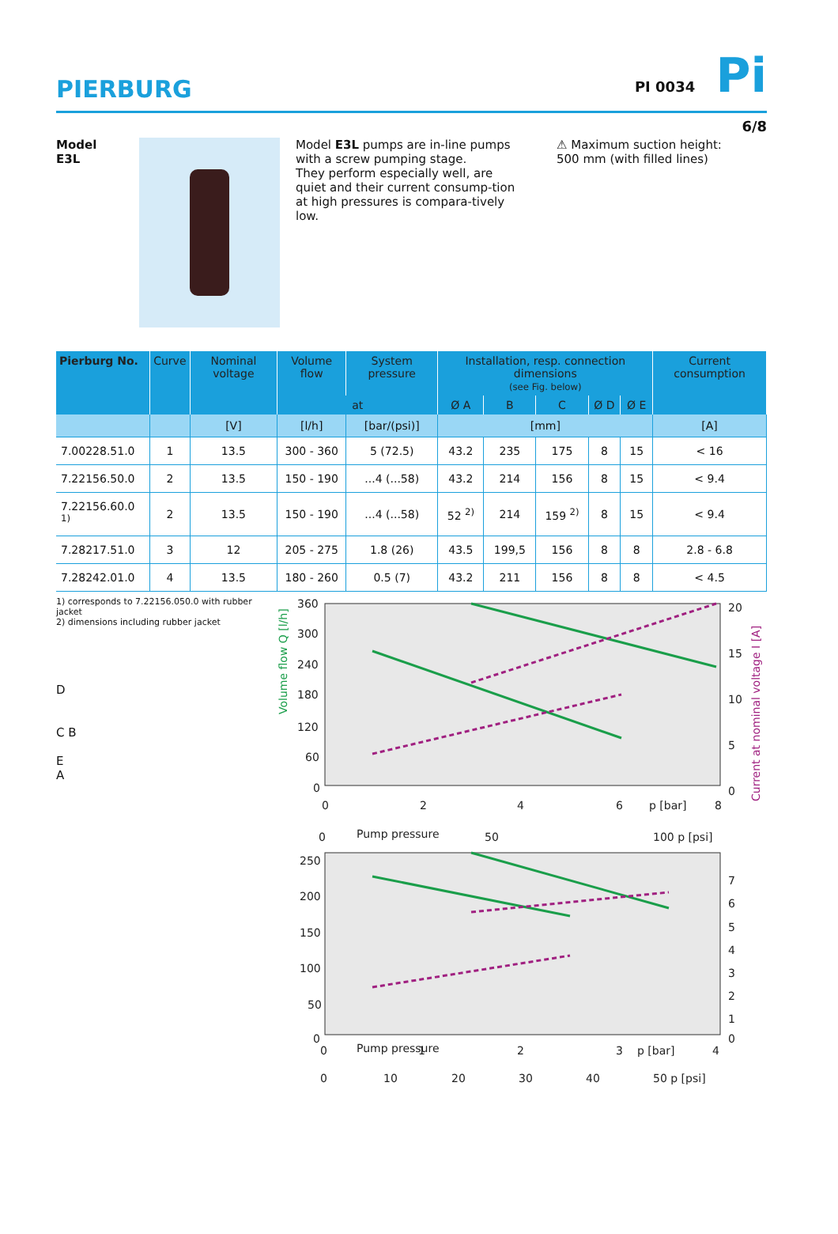PIERBURG
PI 0034 Pi
6/8
Model E3L Model E3L pumps are in-line pumps with a screw pumping stage.
They perform especially well, are quiet and their current consump-tion at high pressures is compara-tively low.
⚠ Maximum suction height:
500 mm (with filled lines)
| Pierburg No. | Curve | Nominal voltage | Volume flow | System pressure | Installation, resp. connection dimensions (see Fig. below) | | | | | Current consumption |
| --- | --- | --- | --- | --- | --- | --- | --- | --- | --- | --- |
| | | | at | | Ø A | B | C | Ø D | Ø E | |
| | | [V] | [l/h] | [bar/(psi)] | [mm] | | | | | [A] |
| 7.00228.51.0 | 1 | 13.5 | 300 - 360 | 5 (72.5) | 43.2 | 235 | 175 | 8 | 15 | < 16 |
| 7.22156.50.0 | 2 | 13.5 | 150 - 190 | ...4 (...58) | 43.2 | 214 | 156 | 8 | 15 | < 9.4 |
| 7.22156.60.0 <sup>1)</sup> | 2 | 13.5 | 150 - 190 | ...4 (...58) | 52 <sup>2)</sup> | 214 | 159 <sup>2)</sup> | 8 | 15 | < 9.4 |
| 7.28217.51.0 | 3 | 12 | 205 - 275 | 1.8 (26) | 43.5 | 199,5 | 156 | 8 | 8 | 2.8 - 6.8 |
| 7.28242.01.0 | 4 | 13.5 | 180 - 260 | 0.5 (7) | 43.2 | 211 | 156 | 8 | 8 | < 4.5 |
1) corresponds to 7.22156.050.0 with rubber jacket
2) dimensions including rubber jacket
D
C B
E
A
360
300
240
180
120
60
0
20
15
10
5
0
0
2
4
6
p [bar]
8
0
Pump pressure
50
100 p [psi]
250
200
150
100
50
0
7
6
5
4
3
2
1
0
0
Pump pressure
1
2
3
p [bar]
4
0
10
20
30
40
50 p [psi]
Volume flow Q [l/h]
Current at nominal voltage I [A]